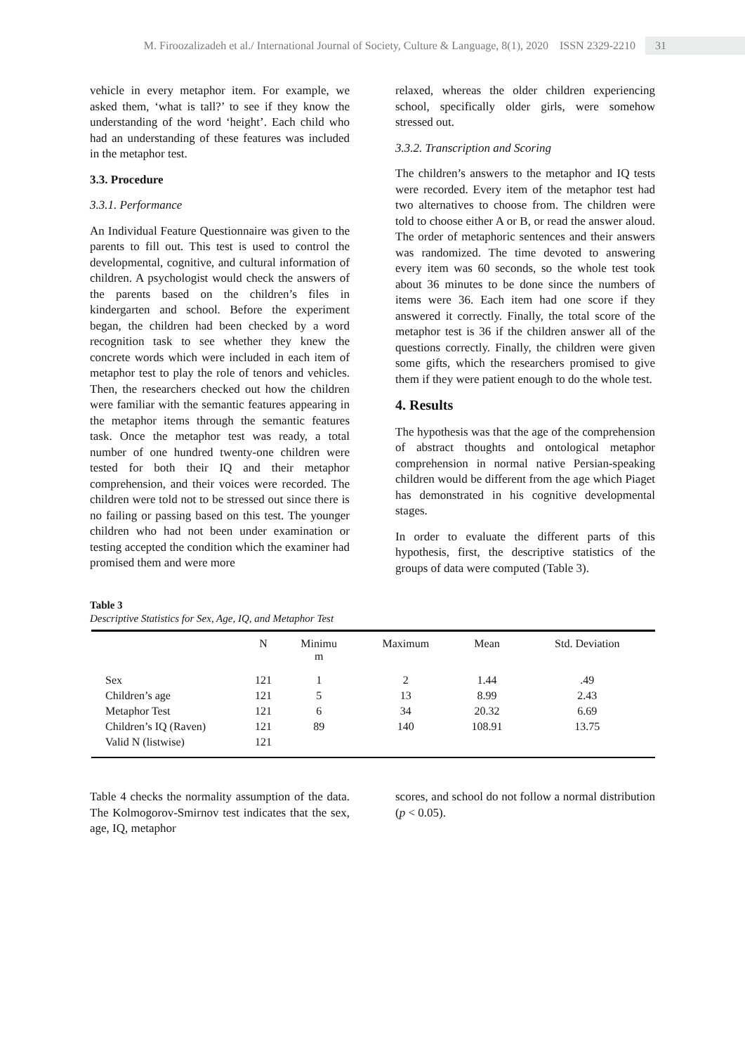M. Firoozalizadeh et al./ International Journal of Society, Culture & Language, 8(1), 2020 ISSN 2329-2210 31
vehicle in every metaphor item. For example, we asked them, ‘what is tall?’ to see if they know the understanding of the word ‘height’. Each child who had an understanding of these features was included in the metaphor test.
3.3. Procedure
3.3.1. Performance
An Individual Feature Questionnaire was given to the parents to fill out. This test is used to control the developmental, cognitive, and cultural information of children. A psychologist would check the answers of the parents based on the children’s files in kindergarten and school. Before the experiment began, the children had been checked by a word recognition task to see whether they knew the concrete words which were included in each item of metaphor test to play the role of tenors and vehicles. Then, the researchers checked out how the children were familiar with the semantic features appearing in the metaphor items through the semantic features task. Once the metaphor test was ready, a total number of one hundred twenty-one children were tested for both their IQ and their metaphor comprehension, and their voices were recorded. The children were told not to be stressed out since there is no failing or passing based on this test. The younger children who had not been under examination or testing accepted the condition which the examiner had promised them and were more
relaxed, whereas the older children experiencing school, specifically older girls, were somehow stressed out.
3.3.2. Transcription and Scoring
The children’s answers to the metaphor and IQ tests were recorded. Every item of the metaphor test had two alternatives to choose from. The children were told to choose either A or B, or read the answer aloud. The order of metaphoric sentences and their answers was randomized. The time devoted to answering every item was 60 seconds, so the whole test took about 36 minutes to be done since the numbers of items were 36. Each item had one score if they answered it correctly. Finally, the total score of the metaphor test is 36 if the children answer all of the questions correctly. Finally, the children were given some gifts, which the researchers promised to give them if they were patient enough to do the whole test.
4. Results
The hypothesis was that the age of the comprehension of abstract thoughts and ontological metaphor comprehension in normal native Persian-speaking children would be different from the age which Piaget has demonstrated in his cognitive developmental stages.
In order to evaluate the different parts of this hypothesis, first, the descriptive statistics of the groups of data were computed (Table 3).
Table 3
Descriptive Statistics for Sex, Age, IQ, and Metaphor Test
| | N | Minimu m | Maximum | Mean | Std. Deviation |
| --- | --- | --- | --- | --- | --- |
| Sex | 121 | 1 | 2 | 1.44 | .49 |
| Children’s age | 121 | 5 | 13 | 8.99 | 2.43 |
| Metaphor Test | 121 | 6 | 34 | 20.32 | 6.69 |
| Children’s IQ (Raven) | 121 | 89 | 140 | 108.91 | 13.75 |
| Valid N (listwise) | 121 | | | | |
Table 4 checks the normality assumption of the data. The Kolmogorov-Smirnov test indicates that the sex, age, IQ, metaphor
scores, and school do not follow a normal distribution (p < 0.05).